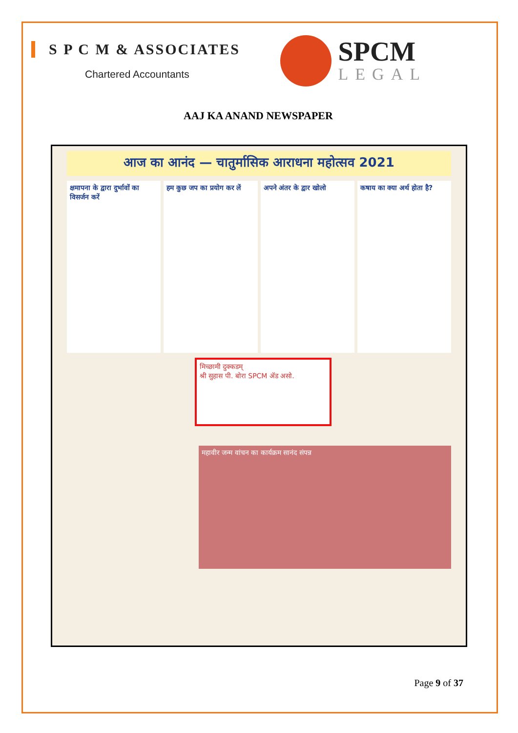S P C M & ASSOCIATES
Chartered Accountants
SPCM
LEGAL
AAJ KA ANAND NEWSPAPER
आज का आनंद — चातुर्मासिक आराधना महोत्सव 2021
क्षमापना के द्वारा दुर्भावों का विसर्जन करें
हम कुछ जप का प्रयोग कर लें अपने अंतर के द्वार खोलो कषाय का क्या अर्थ होता है?
मिच्छामी दुक्कडम्
श्री सुहास पी. बोरा SPCM ॲड असो.
महावीर जन्म वांचन का कार्यक्रम सानंद संपन्न
Page 9 of 37